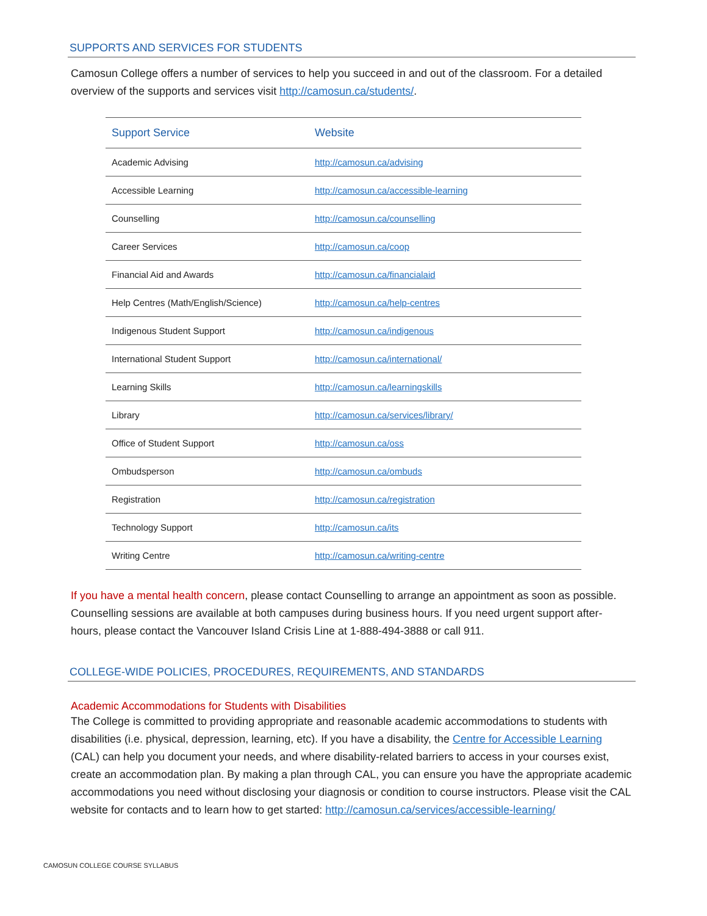SUPPORTS AND SERVICES FOR STUDENTS
Camosun College offers a number of services to help you succeed in and out of the classroom. For a detailed overview of the supports and services visit http://camosun.ca/students/.
| Support Service | Website |
| --- | --- |
| Academic Advising | http://camosun.ca/advising |
| Accessible Learning | http://camosun.ca/accessible-learning |
| Counselling | http://camosun.ca/counselling |
| Career Services | http://camosun.ca/coop |
| Financial Aid and Awards | http://camosun.ca/financialaid |
| Help Centres (Math/English/Science) | http://camosun.ca/help-centres |
| Indigenous Student Support | http://camosun.ca/indigenous |
| International Student Support | http://camosun.ca/international/ |
| Learning Skills | http://camosun.ca/learningskills |
| Library | http://camosun.ca/services/library/ |
| Office of Student Support | http://camosun.ca/oss |
| Ombudsperson | http://camosun.ca/ombuds |
| Registration | http://camosun.ca/registration |
| Technology Support | http://camosun.ca/its |
| Writing Centre | http://camosun.ca/writing-centre |
If you have a mental health concern, please contact Counselling to arrange an appointment as soon as possible. Counselling sessions are available at both campuses during business hours. If you need urgent support after-hours, please contact the Vancouver Island Crisis Line at 1-888-494-3888 or call 911.
COLLEGE-WIDE POLICIES, PROCEDURES, REQUIREMENTS, AND STANDARDS
Academic Accommodations for Students with Disabilities
The College is committed to providing appropriate and reasonable academic accommodations to students with disabilities (i.e. physical, depression, learning, etc). If you have a disability, the Centre for Accessible Learning (CAL) can help you document your needs, and where disability-related barriers to access in your courses exist, create an accommodation plan. By making a plan through CAL, you can ensure you have the appropriate academic accommodations you need without disclosing your diagnosis or condition to course instructors. Please visit the CAL website for contacts and to learn how to get started: http://camosun.ca/services/accessible-learning/
CAMOSUN COLLEGE COURSE SYLLABUS